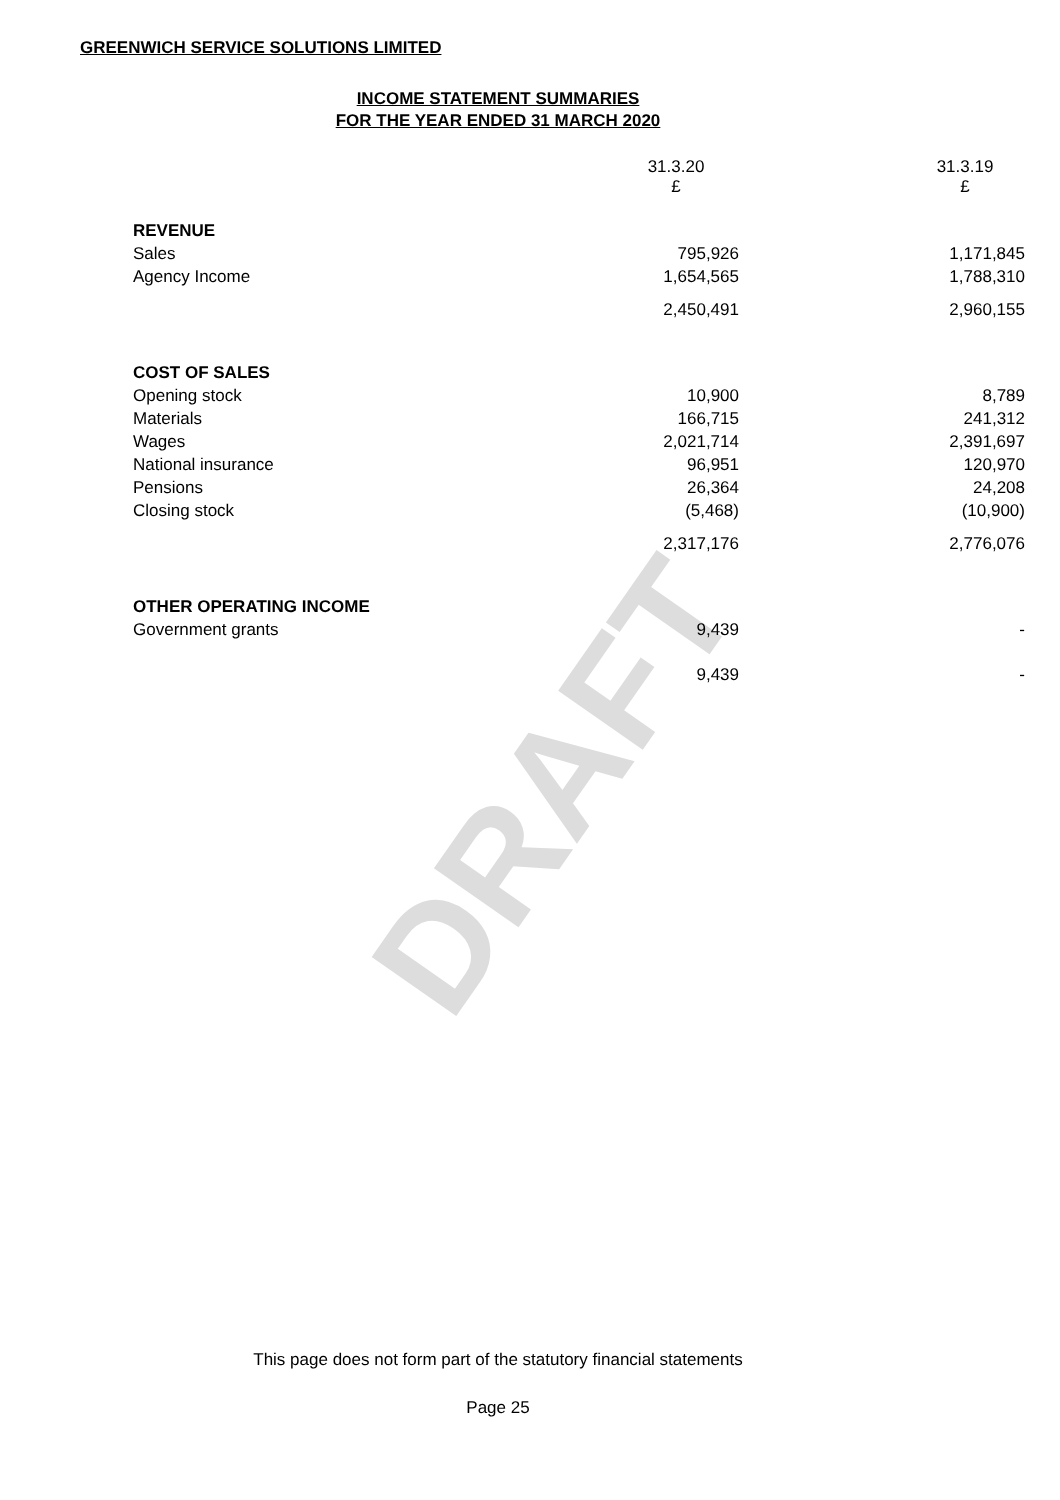DRAFT
GREENWICH SERVICE SOLUTIONS LIMITED
INCOME STATEMENT SUMMARIES
FOR THE YEAR ENDED 31 MARCH 2020
| | 31.3.20 £ | | 31.3.19 £ |
| REVENUE | | | |
| Sales | 795,926 | | 1,171,845 |
| Agency Income | 1,654,565 | | 1,788,310 |
| | 2,450,491 | | 2,960,155 |
| COST OF SALES | | | |
| Opening stock | 10,900 | | 8,789 |
| Materials | 166,715 | | 241,312 |
| Wages | 2,021,714 | | 2,391,697 |
| National insurance | 96,951 | | 120,970 |
| Pensions | 26,364 | | 24,208 |
| Closing stock | (5,468) | | (10,900) |
| | 2,317,176 | | 2,776,076 |
| OTHER OPERATING INCOME | | | |
| Government grants | 9,439 | | - |
| | 9,439 | | - |
This page does not form part of the statutory financial statements
Page 25